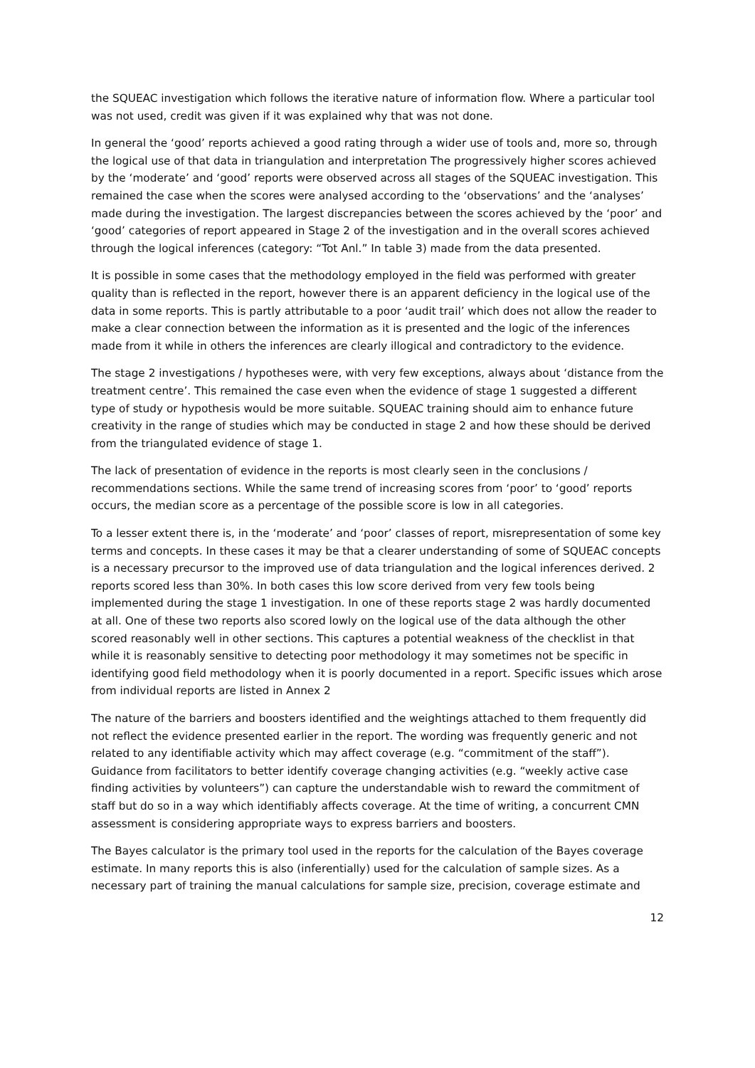the SQUEAC investigation which follows the iterative nature of information flow. Where a particular tool was not used, credit was given if it was explained why that was not done.
In general the ‘good’ reports achieved a good rating through a wider use of tools and, more so, through the logical use of that data in triangulation and interpretation The progressively higher scores achieved by the ‘moderate’ and ‘good’ reports were observed across all stages of the SQUEAC investigation. This remained the case when the scores were analysed according to the ‘observations’ and the ‘analyses’ made during the investigation. The largest discrepancies between the scores achieved by the ‘poor’ and ‘good’ categories of report appeared in Stage 2 of the investigation and in the overall scores achieved through the logical inferences (category: “Tot Anl.” In table 3) made from the data presented.
It is possible in some cases that the methodology employed in the field was performed with greater quality than is reflected in the report, however there is an apparent deficiency in the logical use of the data in some reports. This is partly attributable to a poor ‘audit trail’ which does not allow the reader to make a clear connection between the information as it is presented and the logic of the inferences made from it while in others the inferences are clearly illogical and contradictory to the evidence.
The stage 2 investigations / hypotheses were, with very few exceptions, always about ‘distance from the treatment centre’. This remained the case even when the evidence of stage 1 suggested a different type of study or hypothesis would be more suitable. SQUEAC training should aim to enhance future creativity in the range of studies which may be conducted in stage 2 and how these should be derived from the triangulated evidence of stage 1.
The lack of presentation of evidence in the reports is most clearly seen in the conclusions / recommendations sections. While the same trend of increasing scores from ‘poor’ to ‘good’ reports occurs, the median score as a percentage of the possible score is low in all categories.
To a lesser extent there is, in the ‘moderate’ and ‘poor’ classes of report, misrepresentation of some key terms and concepts. In these cases it may be that a clearer understanding of some of SQUEAC concepts is a necessary precursor to the improved use of data triangulation and the logical inferences derived. 2 reports scored less than 30%. In both cases this low score derived from very few tools being implemented during the stage 1 investigation. In one of these reports stage 2 was hardly documented at all. One of these two reports also scored lowly on the logical use of the data although the other scored reasonably well in other sections. This captures a potential weakness of the checklist in that while it is reasonably sensitive to detecting poor methodology it may sometimes not be specific in identifying good field methodology when it is poorly documented in a report. Specific issues which arose from individual reports are listed in Annex 2
The nature of the barriers and boosters identified and the weightings attached to them frequently did not reflect the evidence presented earlier in the report. The wording was frequently generic and not related to any identifiable activity which may affect coverage (e.g. “commitment of the staff”). Guidance from facilitators to better identify coverage changing activities (e.g. “weekly active case finding activities by volunteers”) can capture the understandable wish to reward the commitment of staff but do so in a way which identifiably affects coverage. At the time of writing, a concurrent CMN assessment is considering appropriate ways to express barriers and boosters.
The Bayes calculator is the primary tool used in the reports for the calculation of the Bayes coverage estimate. In many reports this is also (inferentially) used for the calculation of sample sizes. As a necessary part of training the manual calculations for sample size, precision, coverage estimate and
12